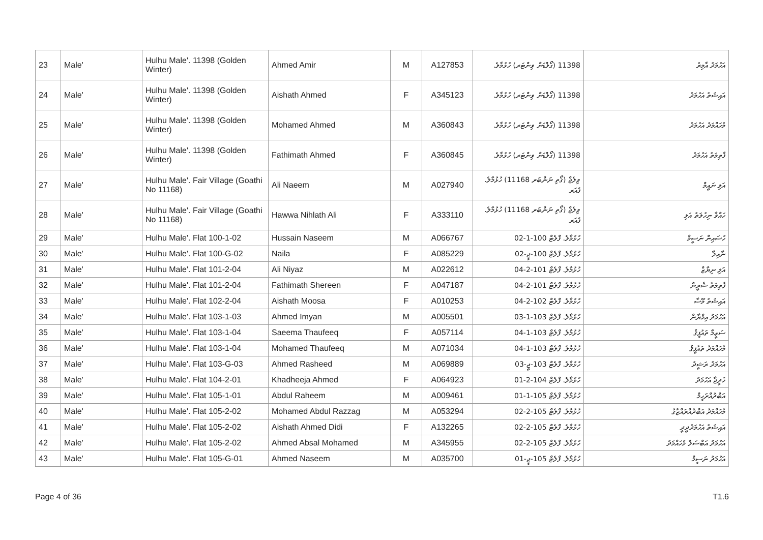| 23 | Male' | Hulhu Male'. 11398 (Golden Winter) | Ahmed Amir | M | A127853 | 11398 (ގޯލްޑަން ވިންޓަރ) ހުޅުމާލެ. | އަހުމަދު އާމިރު |
| 24 | Male' | Hulhu Male'. 11398 (Golden Winter) | Aishath Ahmed | F | A345123 | 11398 (ގޯލްޑަން ވިންޓަރ) ހުޅުމާލެ. | އައިޝަތު އަހުމަދު |
| 25 | Male' | Hulhu Male'. 11398 (Golden Winter) | Mohamed Ahmed | M | A360843 | 11398 (ގޯލްޑަން ވިންޓަރ) ހުޅުމާލެ. | މުހައްމަދު އަހުމަދު |
| 26 | Male' | Hulhu Male'. 11398 (Golden Winter) | Fathimath Ahmed | F | A360845 | 11398 (ގޯލްޑަން ވިންޓަރ) ހުޅުމާލެ. | ފާތިމަތު އަހުމަދު |
| 27 | Male' | Hulhu Male'. Fair Village (Goathi No 11168) | Ali Naeem | M | A027940 | ވިލެޖް (ގޯތި ނަންބަރ 11168) ހުޅުމާލެ. ފެއަރ | އަލި ނައީމް |
| 28 | Male' | Hulhu Male'. Fair Village (Goathi No 11168) | Hawwa Nihlath Ali | F | A333110 | ވިލެޖް (ގޯތި ނަންބަރ 11168) ހުޅުމާލެ. ފެއަރ | ހައްވާ ނިހުލަތު އަލި |
| 29 | Male' | Hulhu Male'. Flat 100-1-02 | Hussain Naseem | M | A066767 | ހުޅުމާލެ. ފްލެޓް 100-1-02 | ހުސައިން ނަސީމް |
| 30 | Male' | Hulhu Male'. Flat 100-G-02 | Naila | F | A085229 | ހުޅުމާލެ. ފްލެޓް 100-ޖީ-02 | ނާއިލާ |
| 31 | Male' | Hulhu Male'. Flat 101-2-04 | Ali Niyaz | M | A022612 | ހުޅުމާލެ. ފްލެޓް 101-2-04 | އަލި ނިޔާޒް |
| 32 | Male' | Hulhu Male'. Flat 101-2-04 | Fathimath Shereen | F | A047187 | ހުޅުމާލެ. ފްލެޓް 101-2-04 | ފާތިމަތު ޝެރީން |
| 33 | Male' | Hulhu Male'. Flat 102-2-04 | Aishath Moosa | F | A010253 | ހުޅުމާލެ. ފްލެޓް 102-2-04 | އައިޝަތު މޫސާ |
| 34 | Male' | Hulhu Male'. Flat 103-1-03 | Ahmed Imyan | M | A005501 | ހުޅުމާލެ. ފްލެޓް 103-1-03 | އަހުމަދު އިމްޔާން |
| 35 | Male' | Hulhu Male'. Flat 103-1-04 | Saeema Thaufeeq | F | A057114 | ހުޅުމާލެ. ފްލެޓް 103-1-04 | ސަޢީމާ ތައުފީޤު |
| 36 | Male' | Hulhu Male'. Flat 103-1-04 | Mohamed Thaufeeq | M | A071034 | ހުޅުމާލެ. ފްލެޓް 103-1-04 | މުހައްމަދު ތައުފީޤު |
| 37 | Male' | Hulhu Male'. Flat 103-G-03 | Ahmed Rasheed | M | A069889 | ހުޅުމާލެ. ފްލެޓް 103-ޖީ-03 | އަހުމަދު ރަޝީދު |
| 38 | Male' | Hulhu Male'. Flat 104-2-01 | Khadheeja Ahmed | F | A064923 | ހުޅުމާލެ. ފްލެޓް 104-2-01 | ޚަދީޖާ އަހުމަދު |
| 39 | Male' | Hulhu Male'. Flat 105-1-01 | Abdul Raheem | M | A009461 | ހުޅުމާލެ. ފްލެޓް 105-1-01 | އަބްދުއްރަހީމް |
| 40 | Male' | Hulhu Male'. Flat 105-2-02 | Mohamed Abdul Razzag | M | A053294 | ހުޅުމާލެ. ފްލެޓް 105-2-02 | މުހައްމަދު އަބްދުއްރައްޒާގު |
| 41 | Male' | Hulhu Male'. Flat 105-2-02 | Aishath Ahmed Didi | F | A132265 | ހުޅުމާލެ. ފްލެޓް 105-2-02 | އައިޝަތު އަހުމަދުދީދީ |
| 42 | Male' | Hulhu Male'. Flat 105-2-02 | Ahmed Absal Mohamed | M | A345955 | ހުޅުމާލެ. ފްލެޓް 105-2-02 | އަހުމަދު އަބްސަލް މުހައްމަދު |
| 43 | Male' | Hulhu Male'. Flat 105-G-01 | Ahmed Naseem | M | A035700 | ހުޅުމާލެ. ފްލެޓް 105-ޖީ-01 | އަހުމަދު ނަސީމް |
Page 4 of 36 T1.6